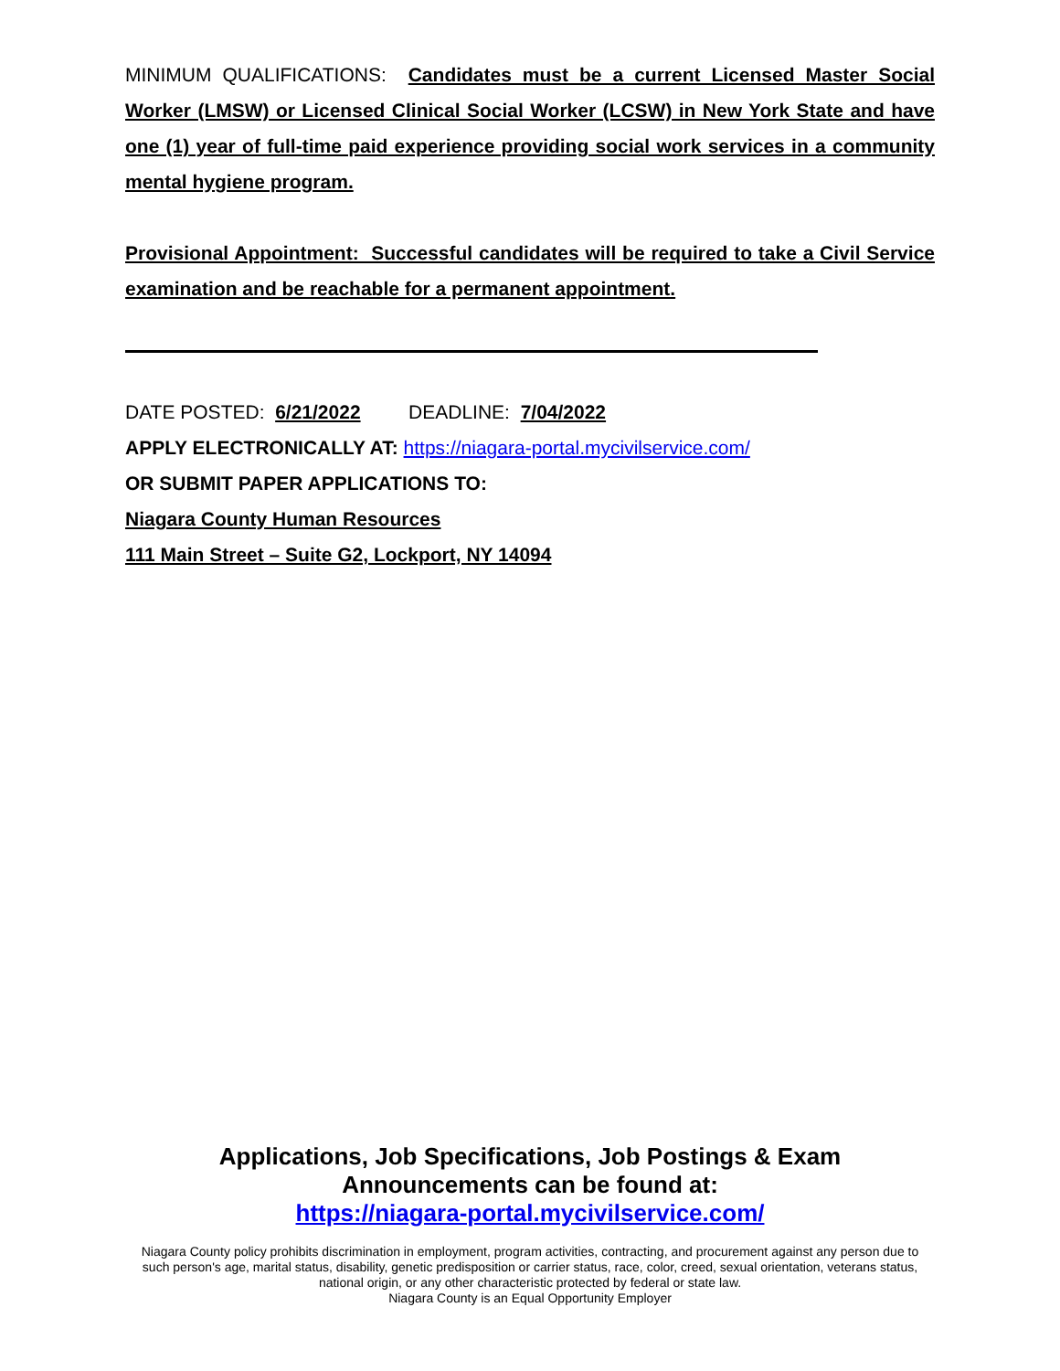MINIMUM QUALIFICATIONS: Candidates must be a current Licensed Master Social Worker (LMSW) or Licensed Clinical Social Worker (LCSW) in New York State and have one (1) year of full-time paid experience providing social work services in a community mental hygiene program.
Provisional Appointment: Successful candidates will be required to take a Civil Service examination and be reachable for a permanent appointment.
DATE POSTED: 6/21/2022 DEADLINE: 7/04/2022
APPLY ELECTRONICALLY AT: https://niagara-portal.mycivilservice.com/
OR SUBMIT PAPER APPLICATIONS TO:
Niagara County Human Resources
111 Main Street – Suite G2, Lockport, NY 14094
Applications, Job Specifications, Job Postings & Exam
Announcements can be found at:
https://niagara-portal.mycivilservice.com/
Niagara County policy prohibits discrimination in employment, program activities, contracting, and procurement against any person due to such person's age, marital status, disability, genetic predisposition or carrier status, race, color, creed, sexual orientation, veterans status, national origin, or any other characteristic protected by federal or state law.
Niagara County is an Equal Opportunity Employer